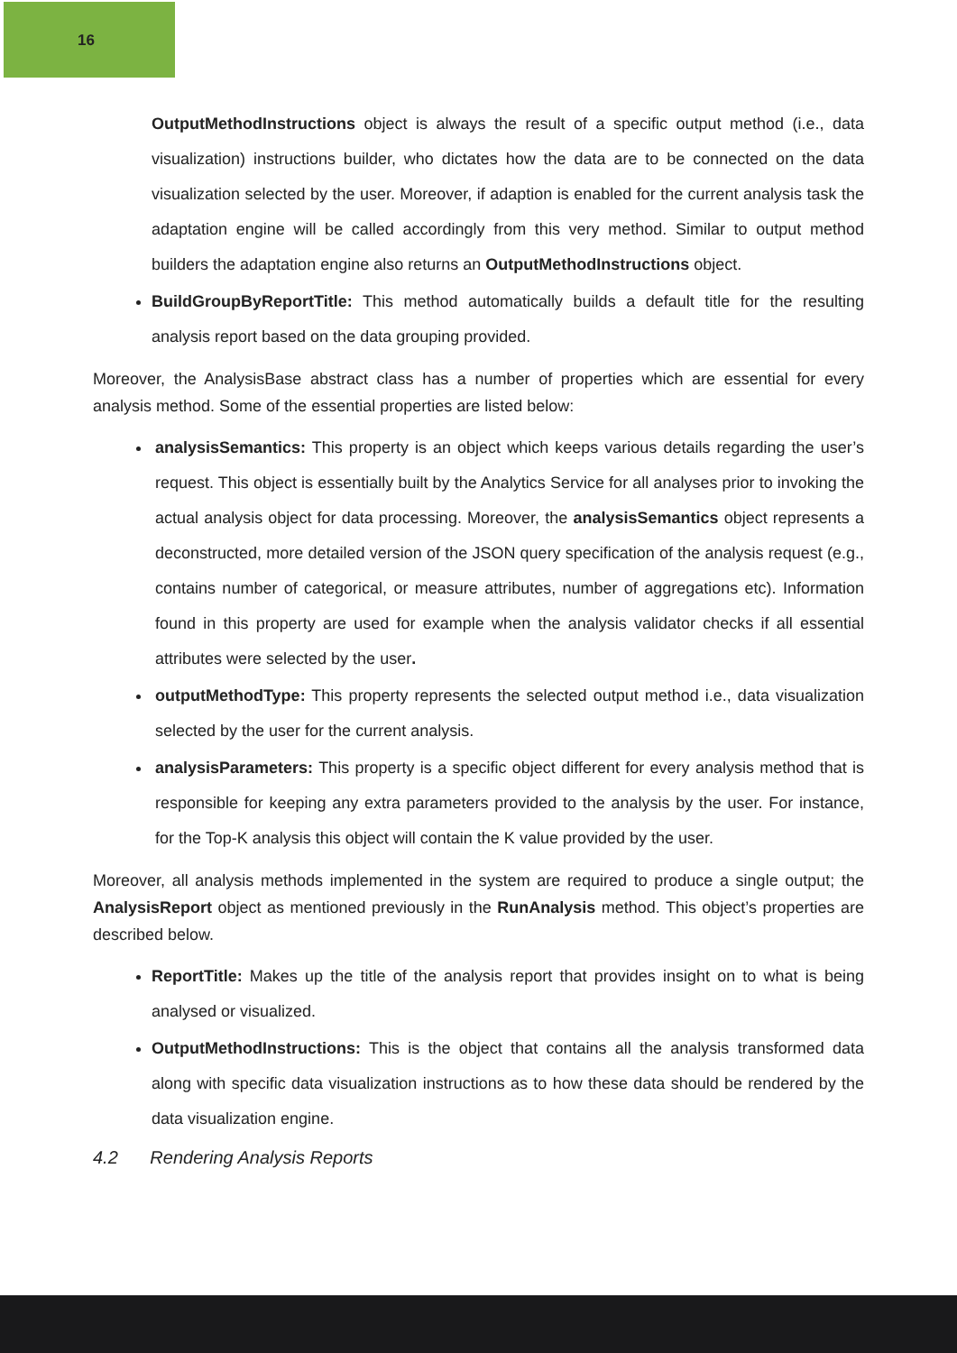16
OutputMethodInstructions object is always the result of a specific output method (i.e., data visualization) instructions builder, who dictates how the data are to be connected on the data visualization selected by the user. Moreover, if adaption is enabled for the current analysis task the adaptation engine will be called accordingly from this very method. Similar to output method builders the adaptation engine also returns an OutputMethodInstructions object.
BuildGroupByReportTitle: This method automatically builds a default title for the resulting analysis report based on the data grouping provided.
Moreover, the AnalysisBase abstract class has a number of properties which are essential for every analysis method. Some of the essential properties are listed below:
analysisSemantics: This property is an object which keeps various details regarding the user’s request. This object is essentially built by the Analytics Service for all analyses prior to invoking the actual analysis object for data processing. Moreover, the analysisSemantics object represents a deconstructed, more detailed version of the JSON query specification of the analysis request (e.g., contains number of categorical, or measure attributes, number of aggregations etc). Information found in this property are used for example when the analysis validator checks if all essential attributes were selected by the user.
outputMethodType: This property represents the selected output method i.e., data visualization selected by the user for the current analysis.
analysisParameters: This property is a specific object different for every analysis method that is responsible for keeping any extra parameters provided to the analysis by the user. For instance, for the Top-K analysis this object will contain the K value provided by the user.
Moreover, all analysis methods implemented in the system are required to produce a single output; the AnalysisReport object as mentioned previously in the RunAnalysis method. This object’s properties are described below.
ReportTitle: Makes up the title of the analysis report that provides insight on to what is being analysed or visualized.
OutputMethodInstructions: This is the object that contains all the analysis transformed data along with specific data visualization instructions as to how these data should be rendered by the data visualization engine.
4.2 Rendering Analysis Reports